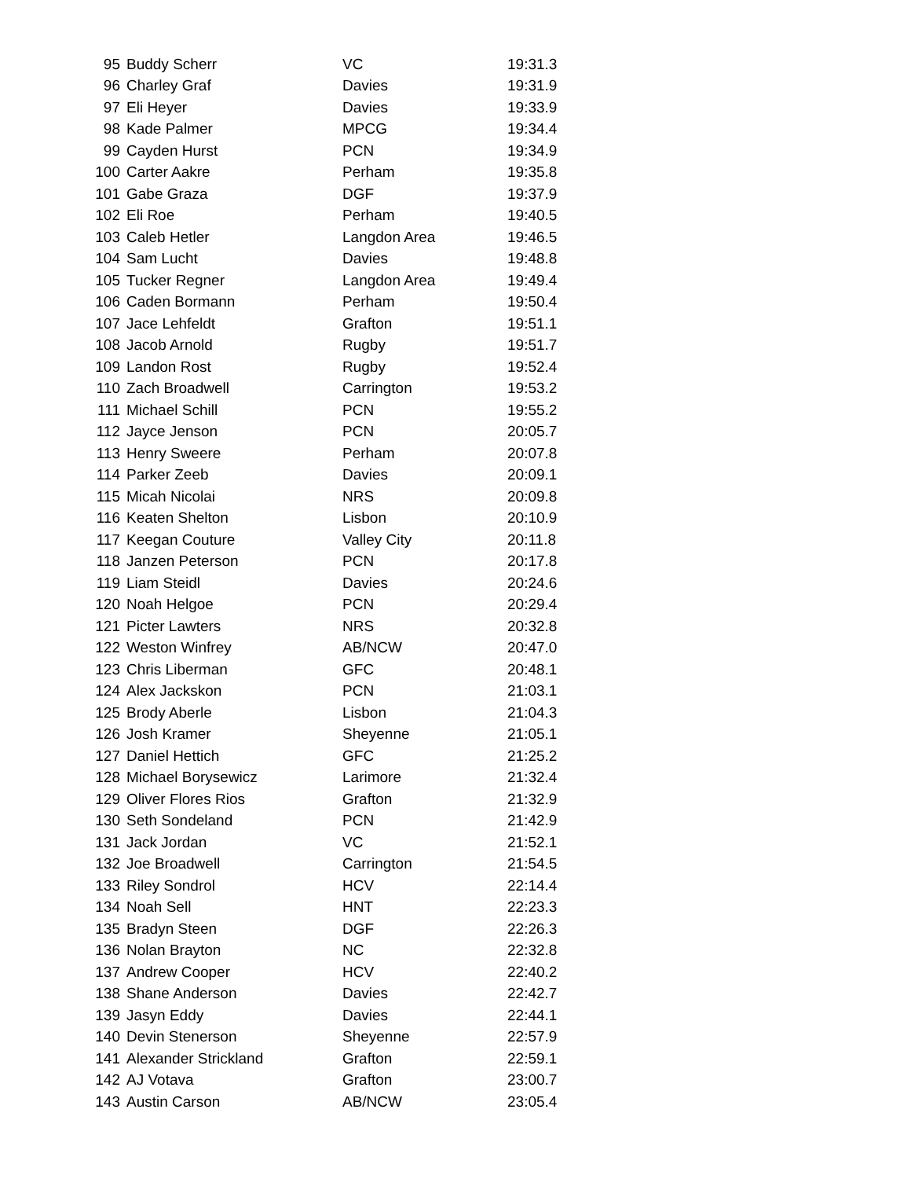| 95 | Buddy Scherr | VC | 19:31.3 |
| 96 | Charley Graf | Davies | 19:31.9 |
| 97 | Eli Heyer | Davies | 19:33.9 |
| 98 | Kade Palmer | MPCG | 19:34.4 |
| 99 | Cayden Hurst | PCN | 19:34.9 |
| 100 | Carter Aakre | Perham | 19:35.8 |
| 101 | Gabe Graza | DGF | 19:37.9 |
| 102 | Eli Roe | Perham | 19:40.5 |
| 103 | Caleb Hetler | Langdon Area | 19:46.5 |
| 104 | Sam Lucht | Davies | 19:48.8 |
| 105 | Tucker Regner | Langdon Area | 19:49.4 |
| 106 | Caden Bormann | Perham | 19:50.4 |
| 107 | Jace Lehfeldt | Grafton | 19:51.1 |
| 108 | Jacob Arnold | Rugby | 19:51.7 |
| 109 | Landon Rost | Rugby | 19:52.4 |
| 110 | Zach Broadwell | Carrington | 19:53.2 |
| 111 | Michael Schill | PCN | 19:55.2 |
| 112 | Jayce Jenson | PCN | 20:05.7 |
| 113 | Henry Sweere | Perham | 20:07.8 |
| 114 | Parker Zeeb | Davies | 20:09.1 |
| 115 | Micah Nicolai | NRS | 20:09.8 |
| 116 | Keaten Shelton | Lisbon | 20:10.9 |
| 117 | Keegan Couture | Valley City | 20:11.8 |
| 118 | Janzen Peterson | PCN | 20:17.8 |
| 119 | Liam Steidl | Davies | 20:24.6 |
| 120 | Noah Helgoe | PCN | 20:29.4 |
| 121 | Picter Lawters | NRS | 20:32.8 |
| 122 | Weston Winfrey | AB/NCW | 20:47.0 |
| 123 | Chris Liberman | GFC | 20:48.1 |
| 124 | Alex Jackskon | PCN | 21:03.1 |
| 125 | Brody Aberle | Lisbon | 21:04.3 |
| 126 | Josh Kramer | Sheyenne | 21:05.1 |
| 127 | Daniel Hettich | GFC | 21:25.2 |
| 128 | Michael Borysewicz | Larimore | 21:32.4 |
| 129 | Oliver Flores Rios | Grafton | 21:32.9 |
| 130 | Seth Sondeland | PCN | 21:42.9 |
| 131 | Jack Jordan | VC | 21:52.1 |
| 132 | Joe Broadwell | Carrington | 21:54.5 |
| 133 | Riley Sondrol | HCV | 22:14.4 |
| 134 | Noah Sell | HNT | 22:23.3 |
| 135 | Bradyn Steen | DGF | 22:26.3 |
| 136 | Nolan Brayton | NC | 22:32.8 |
| 137 | Andrew Cooper | HCV | 22:40.2 |
| 138 | Shane Anderson | Davies | 22:42.7 |
| 139 | Jasyn Eddy | Davies | 22:44.1 |
| 140 | Devin Stenerson | Sheyenne | 22:57.9 |
| 141 | Alexander Strickland | Grafton | 22:59.1 |
| 142 | AJ Votava | Grafton | 23:00.7 |
| 143 | Austin Carson | AB/NCW | 23:05.4 |